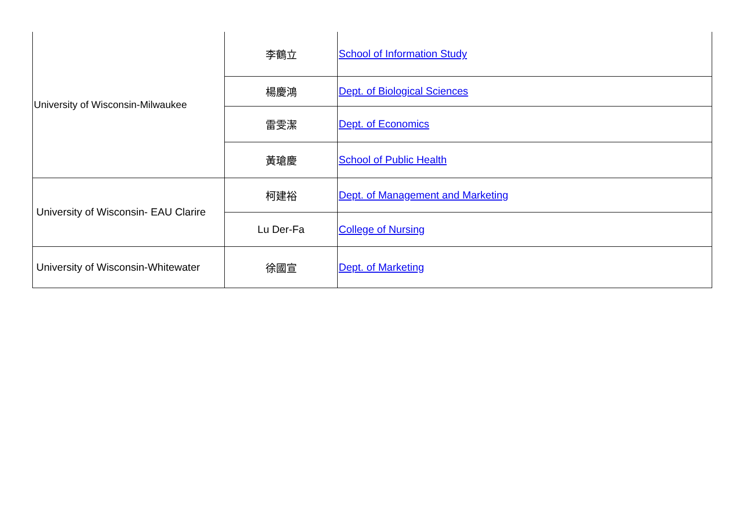| University of Wisconsin-Milwaukee | 李鶴立 | School of Information Study |
| | 楊慶鴻 | Dept. of Biological Sciences |
| | 雷雯潔 | Dept. of Economics |
| | 黃瑲慶 | School of Public Health |
| University of Wisconsin- EAU Clarire | 柯建裕 | Dept. of Management and Marketing |
| | Lu Der-Fa | College of Nursing |
| University of Wisconsin-Whitewater | 徐國宣 | Dept. of Marketing |